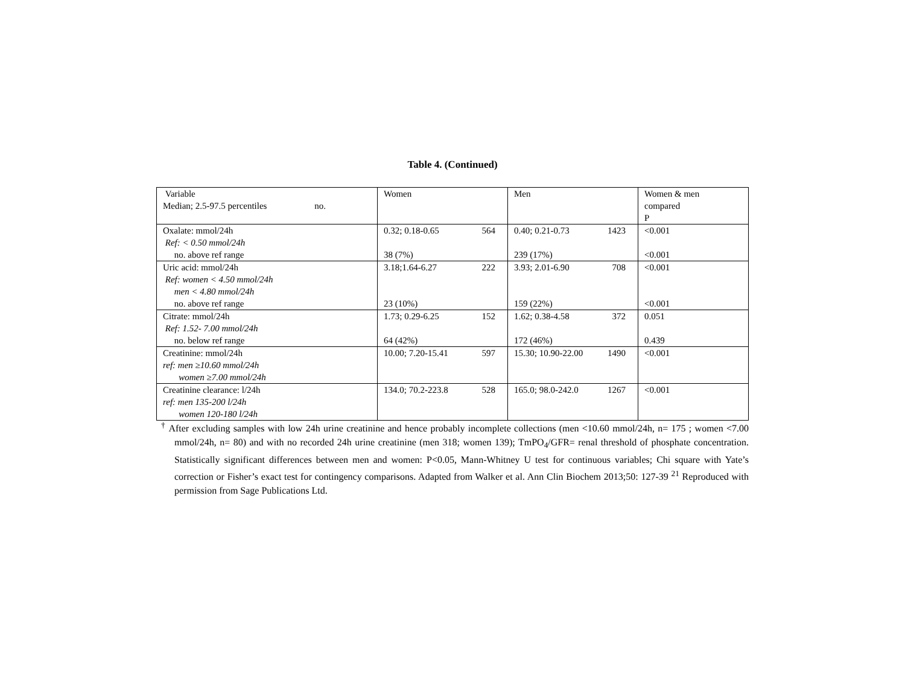Table 4. (Continued)
| Variable Median; 2.5-97.5 percentiles no. | Women | Men | Women & men compared P |
| Oxalate: mmol/24h Ref: < 0.50 mmol/24h no. above ref range | 564 0.32; 0.18-0.65 38 (7%) | 1423 0.40; 0.21-0.73 239 (17%) | <0.001 <0.001 |
| Uric acid: mmol/24h Ref: women < 4.50 mmol/24h men < 4.80 mmol/24h no. above ref range | 222 3.18;1.64-6.27 23 (10%) | 708 3.93; 2.01-6.90 159 (22%) | <0.001 <0.001 |
| Citrate: mmol/24h Ref: 1.52- 7.00 mmol/24h no. below ref range | 152 1.73; 0.29-6.25 64 (42%) | 372 1.62; 0.38-4.58 172 (46%) | 0.051 0.439 |
| Creatinine: mmol/24h ref: men ≥10.60 mmol/24h women ≥7.00 mmol/24h | 597 10.00; 7.20-15.41 | 1490 15.30; 10.90-22.00 | <0.001 |
| Creatinine clearance: l/24h ref: men 135-200 l/24h women 120-180 l/24h | 528 134.0; 70.2-223.8 | 1267 165.0; 98.0-242.0 | <0.001 |
<sup>†</sup> After excluding samples with low 24h urine creatinine and hence probably incomplete collections (men <10.60 mmol/24h, n= 175 ; women <7.00 mmol/24h, n= 80) and with no recorded 24h urine creatinine (men 318; women 139); TmPO<sub>4</sub>/GFR= renal threshold of phosphate concentration. Statistically significant differences between men and women: P<0.05, Mann-Whitney U test for continuous variables; Chi square with Yate’s correction or Fisher’s exact test for contingency comparisons. Adapted from Walker et al. Ann Clin Biochem 2013;50: 127-39 <sup>21</sup> Reproduced with permission from Sage Publications Ltd.